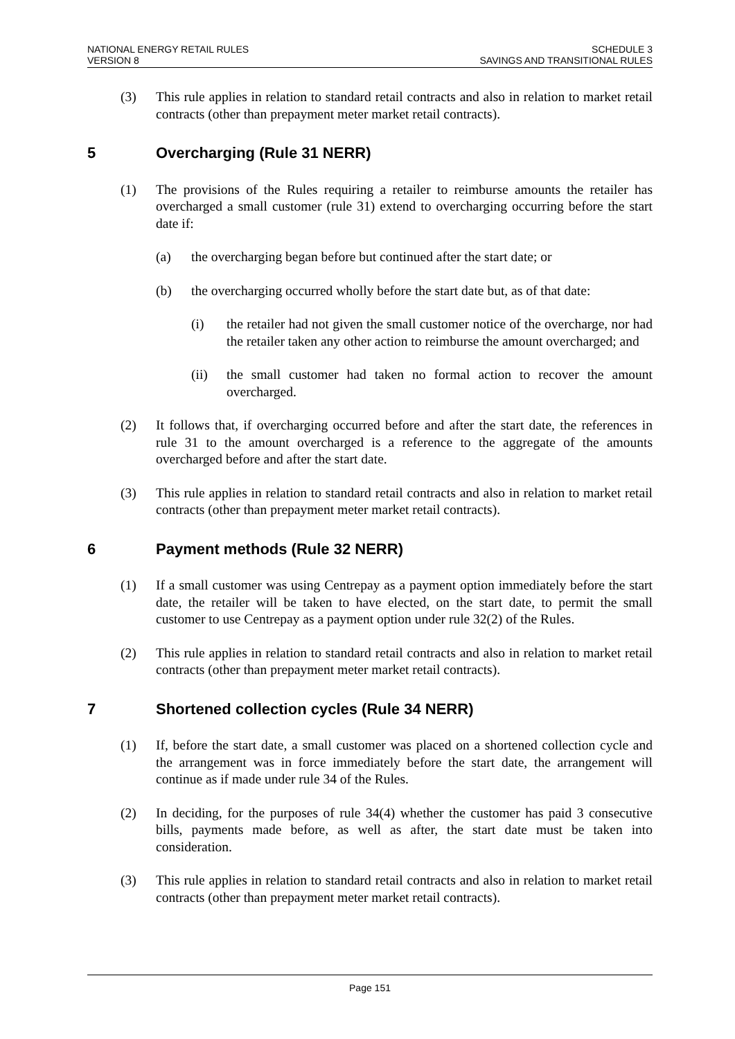NATIONAL ENERGY RETAIL RULES
VERSION 8
SCHEDULE 3
SAVINGS AND TRANSITIONAL RULES
(3) This rule applies in relation to standard retail contracts and also in relation to market retail contracts (other than prepayment meter market retail contracts).
5 Overcharging (Rule 31 NERR)
(1) The provisions of the Rules requiring a retailer to reimburse amounts the retailer has overcharged a small customer (rule 31) extend to overcharging occurring before the start date if:
(a) the overcharging began before but continued after the start date; or
(b) the overcharging occurred wholly before the start date but, as of that date:
(i) the retailer had not given the small customer notice of the overcharge, nor had the retailer taken any other action to reimburse the amount overcharged; and
(ii) the small customer had taken no formal action to recover the amount overcharged.
(2) It follows that, if overcharging occurred before and after the start date, the references in rule 31 to the amount overcharged is a reference to the aggregate of the amounts overcharged before and after the start date.
(3) This rule applies in relation to standard retail contracts and also in relation to market retail contracts (other than prepayment meter market retail contracts).
6 Payment methods (Rule 32 NERR)
(1) If a small customer was using Centrepay as a payment option immediately before the start date, the retailer will be taken to have elected, on the start date, to permit the small customer to use Centrepay as a payment option under rule 32(2) of the Rules.
(2) This rule applies in relation to standard retail contracts and also in relation to market retail contracts (other than prepayment meter market retail contracts).
7 Shortened collection cycles (Rule 34 NERR)
(1) If, before the start date, a small customer was placed on a shortened collection cycle and the arrangement was in force immediately before the start date, the arrangement will continue as if made under rule 34 of the Rules.
(2) In deciding, for the purposes of rule 34(4) whether the customer has paid 3 consecutive bills, payments made before, as well as after, the start date must be taken into consideration.
(3) This rule applies in relation to standard retail contracts and also in relation to market retail contracts (other than prepayment meter market retail contracts).
Page 151